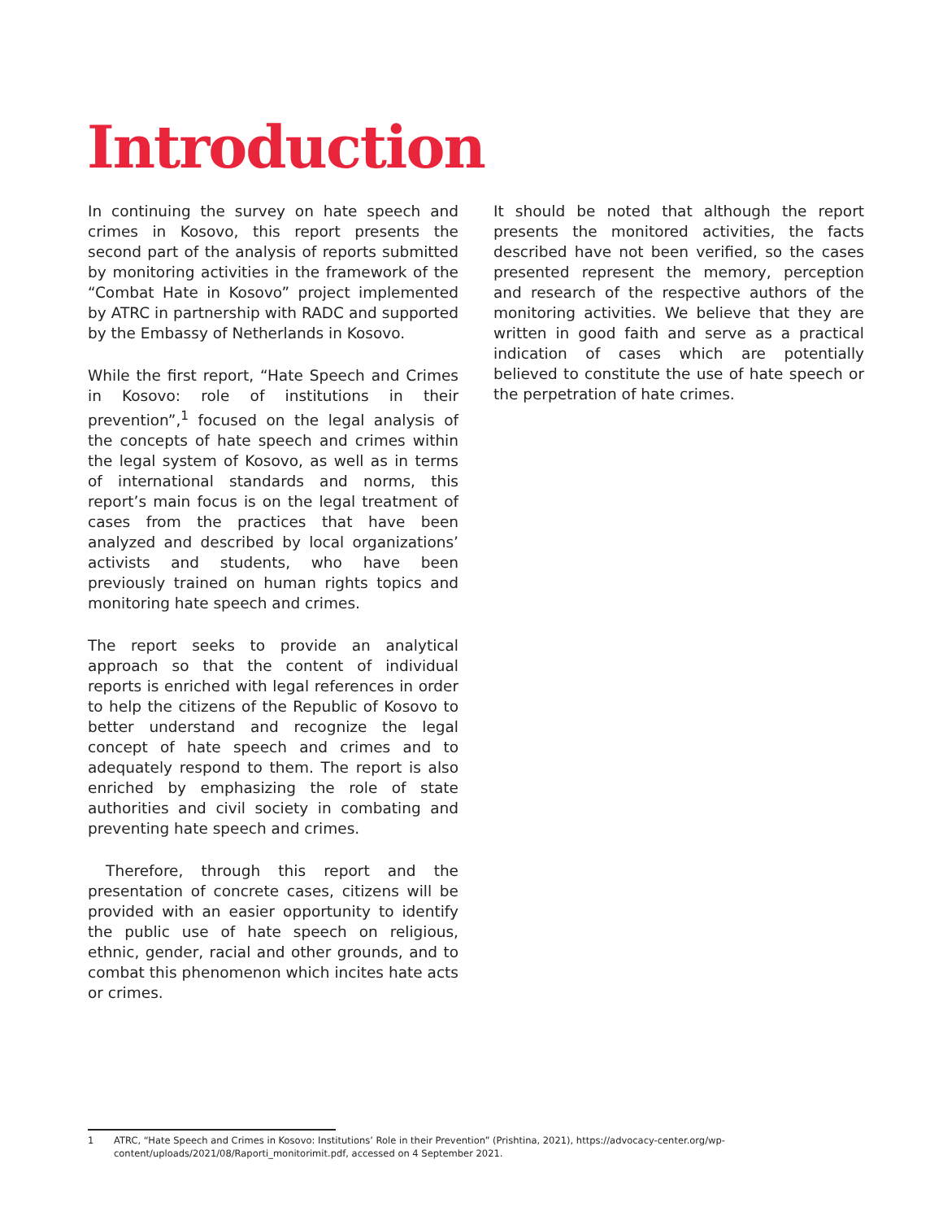Introduction
In continuing the survey on hate speech and crimes in Kosovo, this report presents the second part of the analysis of reports submitted by monitoring activities in the framework of the “Combat Hate in Kosovo” project implemented by ATRC in partnership with RADC and supported by the Embassy of Netherlands in Kosovo.
While the first report, “Hate Speech and Crimes in Kosovo: role of institutions in their prevention”,<sup>1</sup> focused on the legal analysis of the concepts of hate speech and crimes within the legal system of Kosovo, as well as in terms of international standards and norms, this report’s main focus is on the legal treatment of cases from the practices that have been analyzed and described by local organizations’ activists and students, who have been previously trained on human rights topics and monitoring hate speech and crimes.
The report seeks to provide an analytical approach so that the content of individual reports is enriched with legal references in order to help the citizens of the Republic of Kosovo to better understand and recognize the legal concept of hate speech and crimes and to adequately respond to them. The report is also enriched by emphasizing the role of state authorities and civil society in combating and preventing hate speech and crimes.
Therefore, through this report and the presentation of concrete cases, citizens will be provided with an easier opportunity to identify the public use of hate speech on religious, ethnic, gender, racial and other grounds, and to combat this phenomenon which incites hate acts or crimes.
It should be noted that although the report presents the monitored activities, the facts described have not been verified, so the cases presented represent the memory, perception and research of the respective authors of the monitoring activities. We believe that they are written in good faith and serve as a practical indication of cases which are potentially believed to constitute the use of hate speech or the perpetration of hate crimes.
1 ATRC, “Hate Speech and Crimes in Kosovo: Institutions’ Role in their Prevention” (Prishtina, 2021), https://advocacy-center.org/wp-content/uploads/2021/08/Raporti_monitorimit.pdf, accessed on 4 September 2021.